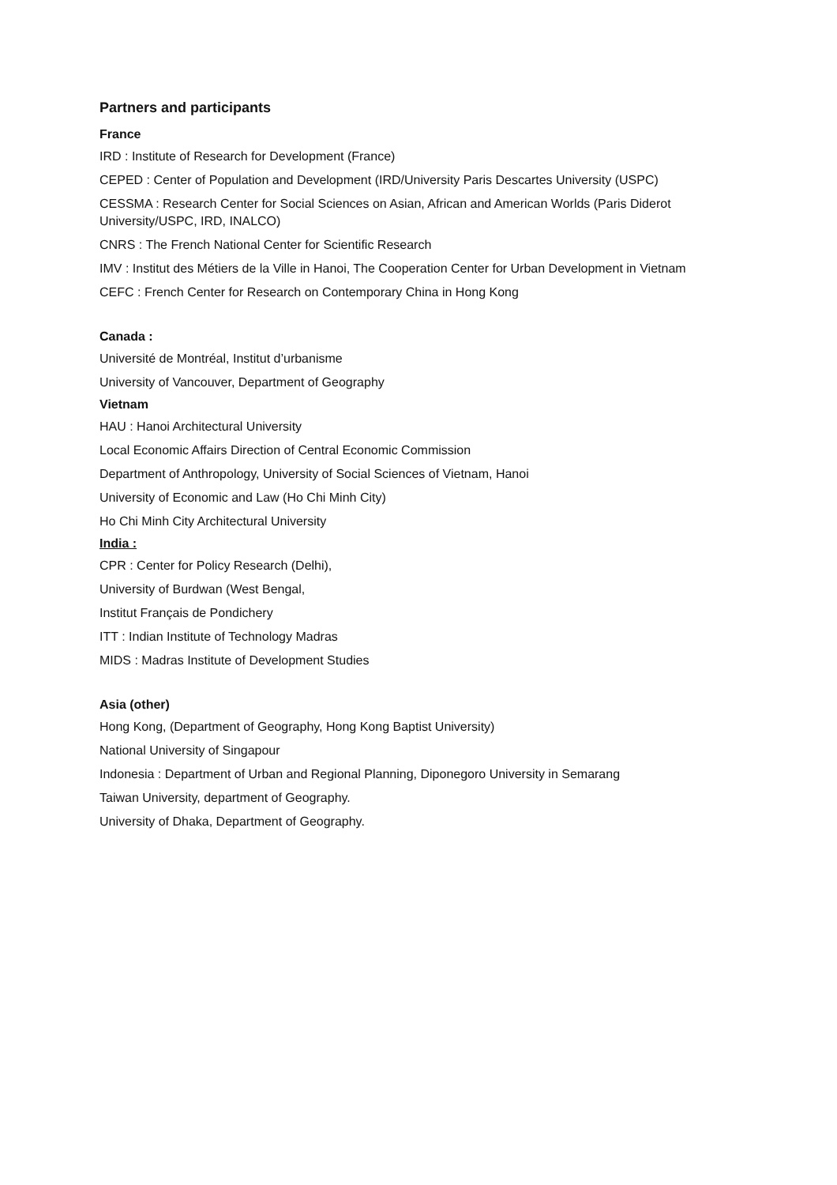Partners and participants
France
IRD : Institute of Research for Development (France)
CEPED : Center of Population and Development (IRD/University Paris Descartes University (USPC)
CESSMA : Research Center for Social Sciences on Asian, African and American Worlds (Paris Diderot University/USPC, IRD, INALCO)
CNRS : The French National Center for Scientific Research
IMV : Institut des Métiers de la Ville in Hanoi, The Cooperation Center for Urban Development in Vietnam
CEFC : French Center for Research on Contemporary China in Hong Kong
Canada :
Université de Montréal, Institut d’urbanisme
University of Vancouver, Department of Geography
Vietnam
HAU : Hanoi Architectural University
Local Economic Affairs Direction of Central Economic Commission
Department of Anthropology, University of Social Sciences of Vietnam, Hanoi
University of Economic and Law (Ho Chi Minh City)
Ho Chi Minh City Architectural University
India :
CPR : Center for Policy Research (Delhi),
University of Burdwan (West Bengal,
Institut Français de Pondichery
ITT : Indian Institute of Technology Madras
MIDS : Madras Institute of Development Studies
Asia (other)
Hong Kong, (Department of Geography, Hong Kong Baptist University)
National University of Singapour
Indonesia : Department of Urban and Regional Planning, Diponegoro University in Semarang
Taiwan University, department of Geography.
University of Dhaka, Department of Geography.